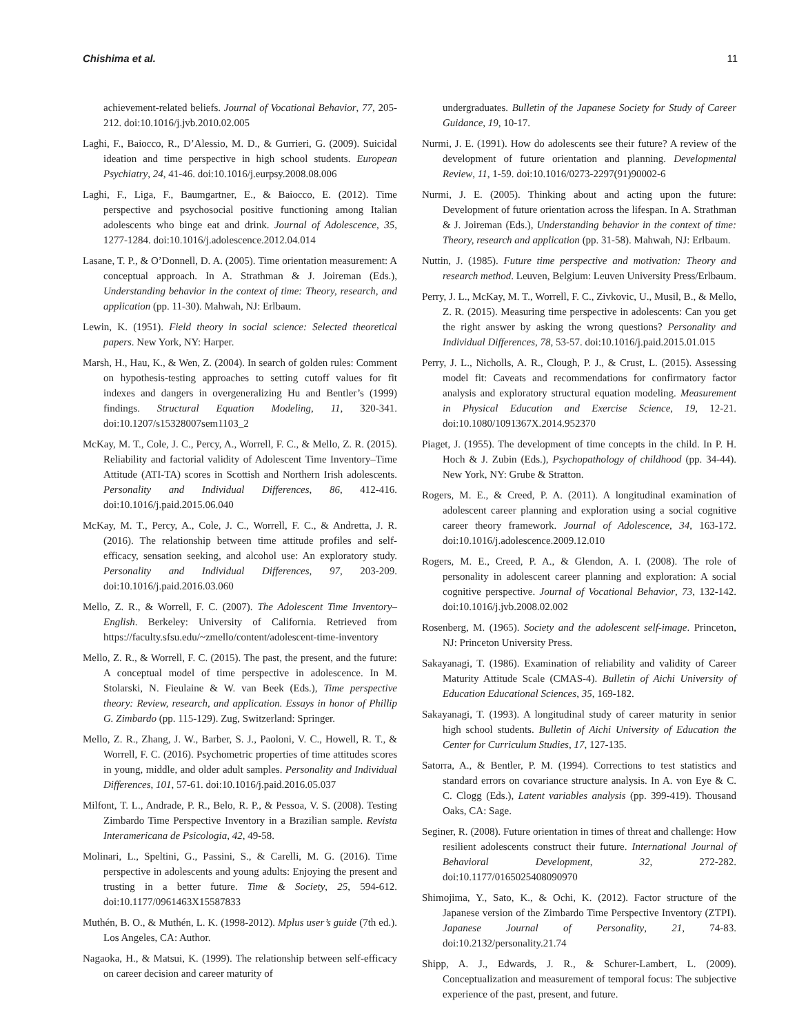Chishima et al. 11
achievement-related beliefs. Journal of Vocational Behavior, 77, 205-212. doi:10.1016/j.jvb.2010.02.005
Laghi, F., Baiocco, R., D’Alessio, M. D., & Gurrieri, G. (2009). Suicidal ideation and time perspective in high school students. European Psychiatry, 24, 41-46. doi:10.1016/j.eurpsy.2008.08.006
Laghi, F., Liga, F., Baumgartner, E., & Baiocco, E. (2012). Time perspective and psychosocial positive functioning among Italian adolescents who binge eat and drink. Journal of Adolescence, 35, 1277-1284. doi:10.1016/j.adolescence.2012.04.014
Lasane, T. P., & O’Donnell, D. A. (2005). Time orientation measurement: A conceptual approach. In A. Strathman & J. Joireman (Eds.), Understanding behavior in the context of time: Theory, research, and application (pp. 11-30). Mahwah, NJ: Erlbaum.
Lewin, K. (1951). Field theory in social science: Selected theoretical papers. New York, NY: Harper.
Marsh, H., Hau, K., & Wen, Z. (2004). In search of golden rules: Comment on hypothesis-testing approaches to setting cutoff values for fit indexes and dangers in overgeneralizing Hu and Bentler’s (1999) findings. Structural Equation Modeling, 11, 320-341. doi:10.1207/s15328007sem1103_2
McKay, M. T., Cole, J. C., Percy, A., Worrell, F. C., & Mello, Z. R. (2015). Reliability and factorial validity of Adolescent Time Inventory–Time Attitude (ATI-TA) scores in Scottish and Northern Irish adolescents. Personality and Individual Differences, 86, 412-416. doi:10.1016/j.paid.2015.06.040
McKay, M. T., Percy, A., Cole, J. C., Worrell, F. C., & Andretta, J. R. (2016). The relationship between time attitude profiles and self-efficacy, sensation seeking, and alcohol use: An exploratory study. Personality and Individual Differences, 97, 203-209. doi:10.1016/j.paid.2016.03.060
Mello, Z. R., & Worrell, F. C. (2007). The Adolescent Time Inventory–English. Berkeley: University of California. Retrieved from https://faculty.sfsu.edu/~zmello/content/adolescent-time-inventory
Mello, Z. R., & Worrell, F. C. (2015). The past, the present, and the future: A conceptual model of time perspective in adolescence. In M. Stolarski, N. Fieulaine & W. van Beek (Eds.), Time perspective theory: Review, research, and application. Essays in honor of Phillip G. Zimbardo (pp. 115-129). Zug, Switzerland: Springer.
Mello, Z. R., Zhang, J. W., Barber, S. J., Paoloni, V. C., Howell, R. T., & Worrell, F. C. (2016). Psychometric properties of time attitudes scores in young, middle, and older adult samples. Personality and Individual Differences, 101, 57-61. doi:10.1016/j.paid.2016.05.037
Milfont, T. L., Andrade, P. R., Belo, R. P., & Pessoa, V. S. (2008). Testing Zimbardo Time Perspective Inventory in a Brazilian sample. Revista Interamericana de Psicologia, 42, 49-58.
Molinari, L., Speltini, G., Passini, S., & Carelli, M. G. (2016). Time perspective in adolescents and young adults: Enjoying the present and trusting in a better future. Time & Society, 25, 594-612. doi:10.1177/0961463X15587833
Muthén, B. O., & Muthén, L. K. (1998-2012). Mplus user’s guide (7th ed.). Los Angeles, CA: Author.
Nagaoka, H., & Matsui, K. (1999). The relationship between self-efficacy on career decision and career maturity of
undergraduates. Bulletin of the Japanese Society for Study of Career Guidance, 19, 10-17.
Nurmi, J. E. (1991). How do adolescents see their future? A review of the development of future orientation and planning. Developmental Review, 11, 1-59. doi:10.1016/0273-2297(91)90002-6
Nurmi, J. E. (2005). Thinking about and acting upon the future: Development of future orientation across the lifespan. In A. Strathman & J. Joireman (Eds.), Understanding behavior in the context of time: Theory, research and application (pp. 31-58). Mahwah, NJ: Erlbaum.
Nuttin, J. (1985). Future time perspective and motivation: Theory and research method. Leuven, Belgium: Leuven University Press/Erlbaum.
Perry, J. L., McKay, M. T., Worrell, F. C., Zivkovic, U., Musil, B., & Mello, Z. R. (2015). Measuring time perspective in adolescents: Can you get the right answer by asking the wrong questions? Personality and Individual Differences, 78, 53-57. doi:10.1016/j.paid.2015.01.015
Perry, J. L., Nicholls, A. R., Clough, P. J., & Crust, L. (2015). Assessing model fit: Caveats and recommendations for confirmatory factor analysis and exploratory structural equation modeling. Measurement in Physical Education and Exercise Science, 19, 12-21. doi:10.1080/1091367X.2014.952370
Piaget, J. (1955). The development of time concepts in the child. In P. H. Hoch & J. Zubin (Eds.), Psychopathology of childhood (pp. 34-44). New York, NY: Grube & Stratton.
Rogers, M. E., & Creed, P. A. (2011). A longitudinal examination of adolescent career planning and exploration using a social cognitive career theory framework. Journal of Adolescence, 34, 163-172. doi:10.1016/j.adolescence.2009.12.010
Rogers, M. E., Creed, P. A., & Glendon, A. I. (2008). The role of personality in adolescent career planning and exploration: A social cognitive perspective. Journal of Vocational Behavior, 73, 132-142. doi:10.1016/j.jvb.2008.02.002
Rosenberg, M. (1965). Society and the adolescent self-image. Princeton, NJ: Princeton University Press.
Sakayanagi, T. (1986). Examination of reliability and validity of Career Maturity Attitude Scale (CMAS-4). Bulletin of Aichi University of Education Educational Sciences, 35, 169-182.
Sakayanagi, T. (1993). A longitudinal study of career maturity in senior high school students. Bulletin of Aichi University of Education the Center for Curriculum Studies, 17, 127-135.
Satorra, A., & Bentler, P. M. (1994). Corrections to test statistics and standard errors on covariance structure analysis. In A. von Eye & C. C. Clogg (Eds.), Latent variables analysis (pp. 399-419). Thousand Oaks, CA: Sage.
Seginer, R. (2008). Future orientation in times of threat and challenge: How resilient adolescents construct their future. International Journal of Behavioral Development, 32, 272-282. doi:10.1177/0165025408090970
Shimojima, Y., Sato, K., & Ochi, K. (2012). Factor structure of the Japanese version of the Zimbardo Time Perspective Inventory (ZTPI). Japanese Journal of Personality, 21, 74-83. doi:10.2132/personality.21.74
Shipp, A. J., Edwards, J. R., & Schurer-Lambert, L. (2009). Conceptualization and measurement of temporal focus: The subjective experience of the past, present, and future.